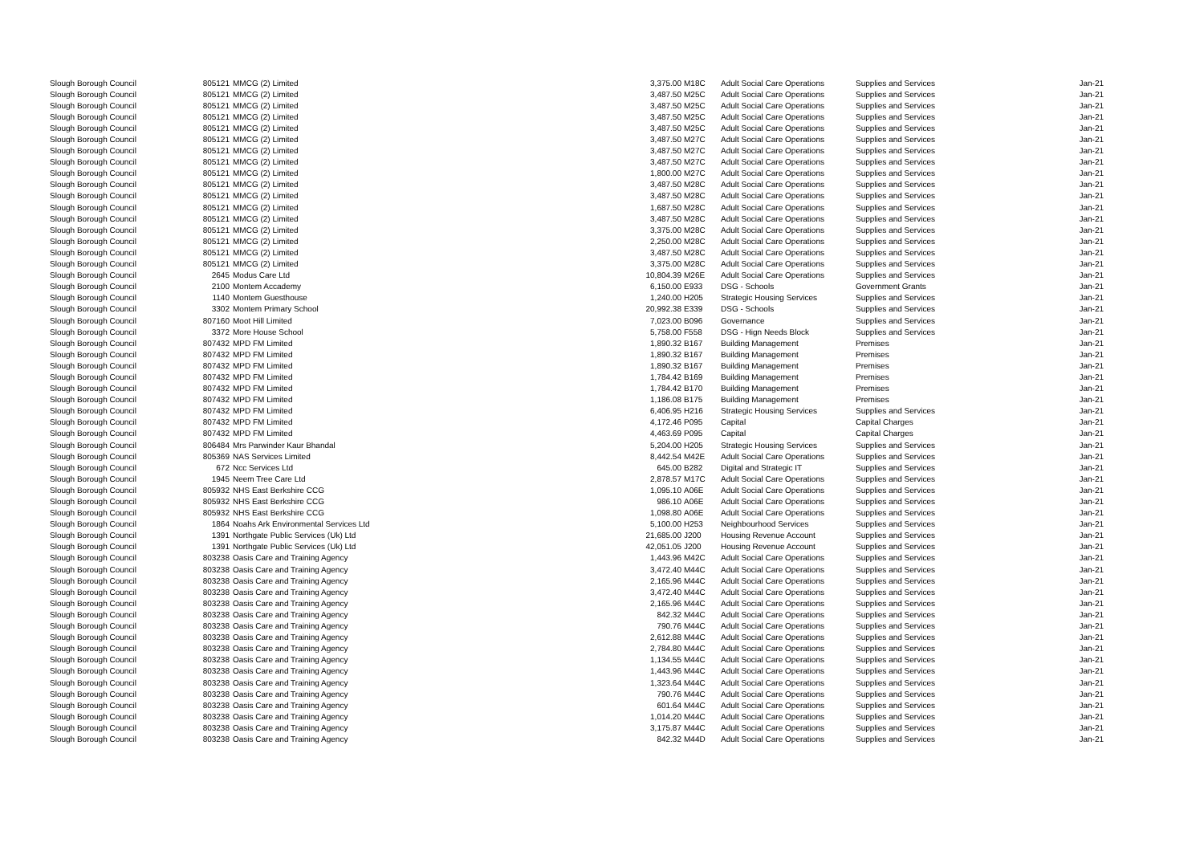| Slough Borough Council | 805121 | MMCG (2) Limited | 3,375.00 | M18C | Adult Social Care Operations | Supplies and Services | Jan-21 |
| Slough Borough Council | 805121 | MMCG (2) Limited | 3,487.50 | M25C | Adult Social Care Operations | Supplies and Services | Jan-21 |
| Slough Borough Council | 805121 | MMCG (2) Limited | 3,487.50 | M25C | Adult Social Care Operations | Supplies and Services | Jan-21 |
| Slough Borough Council | 805121 | MMCG (2) Limited | 3,487.50 | M25C | Adult Social Care Operations | Supplies and Services | Jan-21 |
| Slough Borough Council | 805121 | MMCG (2) Limited | 3,487.50 | M25C | Adult Social Care Operations | Supplies and Services | Jan-21 |
| Slough Borough Council | 805121 | MMCG (2) Limited | 3,487.50 | M27C | Adult Social Care Operations | Supplies and Services | Jan-21 |
| Slough Borough Council | 805121 | MMCG (2) Limited | 3,487.50 | M27C | Adult Social Care Operations | Supplies and Services | Jan-21 |
| Slough Borough Council | 805121 | MMCG (2) Limited | 3,487.50 | M27C | Adult Social Care Operations | Supplies and Services | Jan-21 |
| Slough Borough Council | 805121 | MMCG (2) Limited | 1,800.00 | M27C | Adult Social Care Operations | Supplies and Services | Jan-21 |
| Slough Borough Council | 805121 | MMCG (2) Limited | 3,487.50 | M28C | Adult Social Care Operations | Supplies and Services | Jan-21 |
| Slough Borough Council | 805121 | MMCG (2) Limited | 3,487.50 | M28C | Adult Social Care Operations | Supplies and Services | Jan-21 |
| Slough Borough Council | 805121 | MMCG (2) Limited | 1,687.50 | M28C | Adult Social Care Operations | Supplies and Services | Jan-21 |
| Slough Borough Council | 805121 | MMCG (2) Limited | 3,487.50 | M28C | Adult Social Care Operations | Supplies and Services | Jan-21 |
| Slough Borough Council | 805121 | MMCG (2) Limited | 3,375.00 | M28C | Adult Social Care Operations | Supplies and Services | Jan-21 |
| Slough Borough Council | 805121 | MMCG (2) Limited | 2,250.00 | M28C | Adult Social Care Operations | Supplies and Services | Jan-21 |
| Slough Borough Council | 805121 | MMCG (2) Limited | 3,487.50 | M28C | Adult Social Care Operations | Supplies and Services | Jan-21 |
| Slough Borough Council | 805121 | MMCG (2) Limited | 3,375.00 | M28C | Adult Social Care Operations | Supplies and Services | Jan-21 |
| Slough Borough Council | 2645 | Modus Care Ltd | 10,804.39 | M26E | Adult Social Care Operations | Supplies and Services | Jan-21 |
| Slough Borough Council | 2100 | Montem Accademy | 6,150.00 | E933 | DSG - Schools | Government Grants | Jan-21 |
| Slough Borough Council | 1140 | Montem Guesthouse | 1,240.00 | H205 | Strategic Housing Services | Supplies and Services | Jan-21 |
| Slough Borough Council | 3302 | Montem Primary School | 20,992.38 | E339 | DSG - Schools | Supplies and Services | Jan-21 |
| Slough Borough Council | 807160 | Moot Hill Limited | 7,023.00 | B096 | Governance | Supplies and Services | Jan-21 |
| Slough Borough Council | 3372 | More House School | 5,758.00 | F558 | DSG - Hign Needs Block | Supplies and Services | Jan-21 |
| Slough Borough Council | 807432 | MPD FM Limited | 1,890.32 | B167 | Building Management | Premises | Jan-21 |
| Slough Borough Council | 807432 | MPD FM Limited | 1,890.32 | B167 | Building Management | Premises | Jan-21 |
| Slough Borough Council | 807432 | MPD FM Limited | 1,890.32 | B167 | Building Management | Premises | Jan-21 |
| Slough Borough Council | 807432 | MPD FM Limited | 1,784.42 | B169 | Building Management | Premises | Jan-21 |
| Slough Borough Council | 807432 | MPD FM Limited | 1,784.42 | B170 | Building Management | Premises | Jan-21 |
| Slough Borough Council | 807432 | MPD FM Limited | 1,186.08 | B175 | Building Management | Premises | Jan-21 |
| Slough Borough Council | 807432 | MPD FM Limited | 6,406.95 | H216 | Strategic Housing Services | Supplies and Services | Jan-21 |
| Slough Borough Council | 807432 | MPD FM Limited | 4,172.46 | P095 | Capital | Capital Charges | Jan-21 |
| Slough Borough Council | 807432 | MPD FM Limited | 4,463.69 | P095 | Capital | Capital Charges | Jan-21 |
| Slough Borough Council | 806484 | Mrs Parwinder Kaur Bhandal | 5,204.00 | H205 | Strategic Housing Services | Supplies and Services | Jan-21 |
| Slough Borough Council | 805369 | NAS Services Limited | 8,442.54 | M42E | Adult Social Care Operations | Supplies and Services | Jan-21 |
| Slough Borough Council | 672 | Ncc Services Ltd | 645.00 | B282 | Digital and Strategic IT | Supplies and Services | Jan-21 |
| Slough Borough Council | 1945 | Neem Tree Care Ltd | 2,878.57 | M17C | Adult Social Care Operations | Supplies and Services | Jan-21 |
| Slough Borough Council | 805932 | NHS East Berkshire CCG | 1,095.10 | A06E | Adult Social Care Operations | Supplies and Services | Jan-21 |
| Slough Borough Council | 805932 | NHS East Berkshire CCG | 986.10 | A06E | Adult Social Care Operations | Supplies and Services | Jan-21 |
| Slough Borough Council | 805932 | NHS East Berkshire CCG | 1,098.80 | A06E | Adult Social Care Operations | Supplies and Services | Jan-21 |
| Slough Borough Council | 1864 | Noahs Ark Environmental Services Ltd | 5,100.00 | H253 | Neighbourhood Services | Supplies and Services | Jan-21 |
| Slough Borough Council | 1391 | Northgate Public Services (Uk) Ltd | 21,685.00 | J200 | Housing Revenue Account | Supplies and Services | Jan-21 |
| Slough Borough Council | 1391 | Northgate Public Services (Uk) Ltd | 42,051.05 | J200 | Housing Revenue Account | Supplies and Services | Jan-21 |
| Slough Borough Council | 803238 | Oasis Care and Training Agency | 1,443.96 | M42C | Adult Social Care Operations | Supplies and Services | Jan-21 |
| Slough Borough Council | 803238 | Oasis Care and Training Agency | 3,472.40 | M44C | Adult Social Care Operations | Supplies and Services | Jan-21 |
| Slough Borough Council | 803238 | Oasis Care and Training Agency | 2,165.96 | M44C | Adult Social Care Operations | Supplies and Services | Jan-21 |
| Slough Borough Council | 803238 | Oasis Care and Training Agency | 3,472.40 | M44C | Adult Social Care Operations | Supplies and Services | Jan-21 |
| Slough Borough Council | 803238 | Oasis Care and Training Agency | 2,165.96 | M44C | Adult Social Care Operations | Supplies and Services | Jan-21 |
| Slough Borough Council | 803238 | Oasis Care and Training Agency | 842.32 | M44C | Adult Social Care Operations | Supplies and Services | Jan-21 |
| Slough Borough Council | 803238 | Oasis Care and Training Agency | 790.76 | M44C | Adult Social Care Operations | Supplies and Services | Jan-21 |
| Slough Borough Council | 803238 | Oasis Care and Training Agency | 2,612.88 | M44C | Adult Social Care Operations | Supplies and Services | Jan-21 |
| Slough Borough Council | 803238 | Oasis Care and Training Agency | 2,784.80 | M44C | Adult Social Care Operations | Supplies and Services | Jan-21 |
| Slough Borough Council | 803238 | Oasis Care and Training Agency | 1,134.55 | M44C | Adult Social Care Operations | Supplies and Services | Jan-21 |
| Slough Borough Council | 803238 | Oasis Care and Training Agency | 1,443.96 | M44C | Adult Social Care Operations | Supplies and Services | Jan-21 |
| Slough Borough Council | 803238 | Oasis Care and Training Agency | 1,323.64 | M44C | Adult Social Care Operations | Supplies and Services | Jan-21 |
| Slough Borough Council | 803238 | Oasis Care and Training Agency | 790.76 | M44C | Adult Social Care Operations | Supplies and Services | Jan-21 |
| Slough Borough Council | 803238 | Oasis Care and Training Agency | 601.64 | M44C | Adult Social Care Operations | Supplies and Services | Jan-21 |
| Slough Borough Council | 803238 | Oasis Care and Training Agency | 1,014.20 | M44C | Adult Social Care Operations | Supplies and Services | Jan-21 |
| Slough Borough Council | 803238 | Oasis Care and Training Agency | 3,175.87 | M44C | Adult Social Care Operations | Supplies and Services | Jan-21 |
| Slough Borough Council | 803238 | Oasis Care and Training Agency | 842.32 | M44D | Adult Social Care Operations | Supplies and Services | Jan-21 |